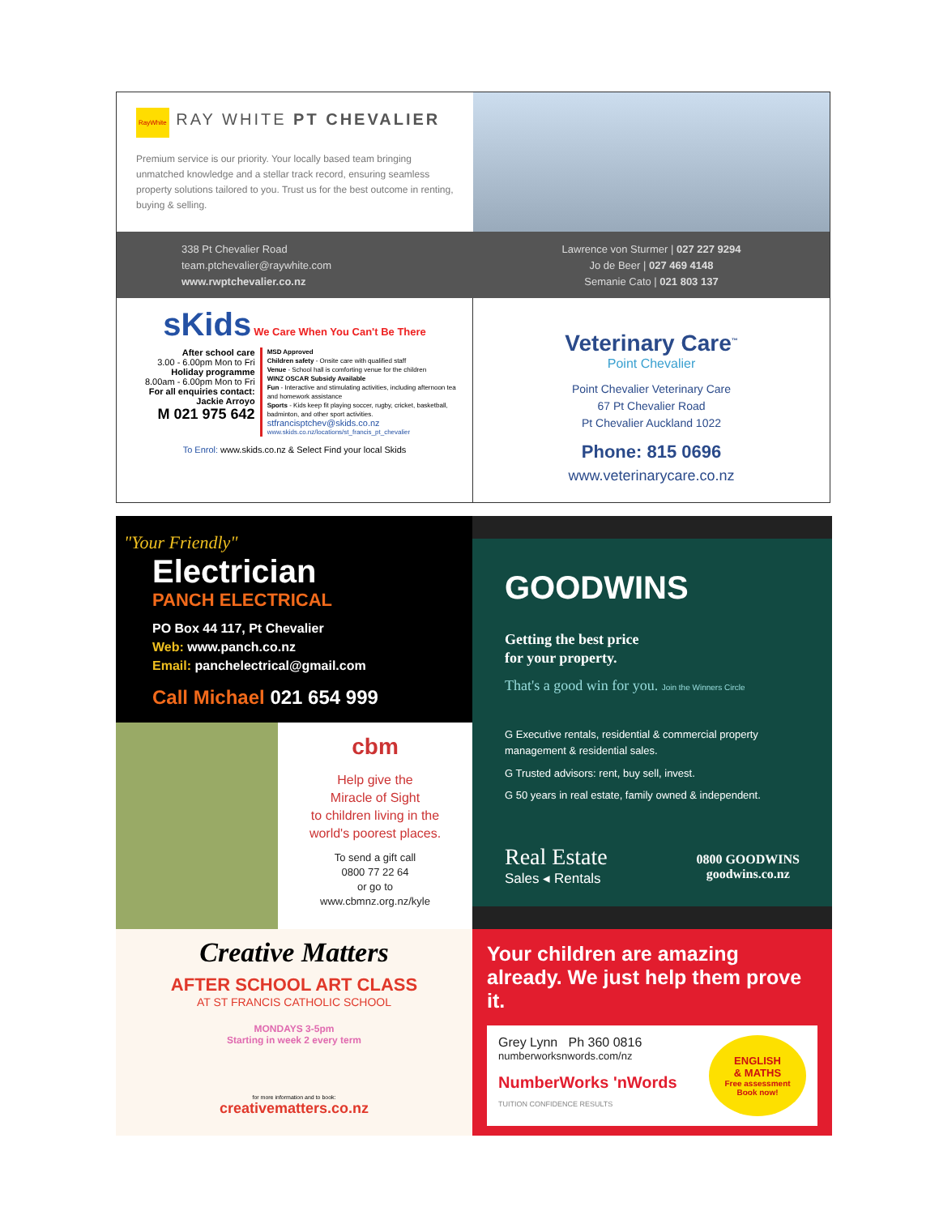RayWhite RAY WHITE PT CHEVALIER
Premium service is our priority. Your locally based team bringing unmatched knowledge and a stellar track record, ensuring seamless property solutions tailored to you. Trust us for the best outcome in renting, buying & selling.
338 Pt Chevalier Road
team.ptchevalier@raywhite.com
www.rwptchevalier.co.nz
Lawrence von Sturmer | 027 227 9294
Jo de Beer | 027 469 4148
Semanie Cato | 021 803 137
sKids We Care When You Can't Be There
After school care
3.00 - 6.00pm Mon to Fri
Holiday programme
8.00am - 6.00pm Mon to Fri
For all enquiries contact:
Jackie Arroyo
M 021 975 642
MSD Approved
Children safety - Onsite care with qualified staff
Venue - School hall is comforting venue for the children
WINZ OSCAR Subsidy Available
Fun - Interactive and stimulating activities, including afternoon tea and homework assistance
Sports - Kids keep fit playing soccer, rugby, cricket, basketball, badminton, and other sport activities.
stfrancisptchev@skids.co.nz
www.skids.co.nz/locations/st_francis_pt_chevalier
To Enrol: www.skids.co.nz & Select Find your local Skids
Veterinary Care<sup>™</sup>
Point Chevalier
Point Chevalier Veterinary Care
67 Pt Chevalier Road
Pt Chevalier Auckland 1022
Phone: 815 0696
www.veterinarycare.co.nz
"Your Friendly"
Electrician
PANCH ELECTRICAL
PO Box 44 117, Pt Chevalier
Web: www.panch.co.nz
Email: panchelectrical@gmail.com
Call Michael 021 654 999
cbm
Help give the
Miracle of Sight
to children living in the
world's poorest places.
To send a gift call
0800 77 22 64
or go to
www.cbmnz.org.nz/kyle
GOODWINS
Getting the best price
for your property.
That's a good win for you. Join the Winners Circle
G Executive rentals, residential & commercial property management & residential sales.
G Trusted advisors: rent, buy sell, invest.
G 50 years in real estate, family owned & independent.
Real Estate
Sales ◂ Rentals
0800 GOODWINS
goodwins.co.nz
Creative Matters
AFTER SCHOOL ART CLASS
AT ST FRANCIS CATHOLIC SCHOOL
MONDAYS 3-5pm
Starting in week 2 every term
for more information and to book:
creativematters.co.nz
Your children are amazing already. We just help them prove it.
Grey Lynn Ph 360 0816
numberworksnwords.com/nz
NumberWorks 'nWords TUITION CONFIDENCE RESULTS
ENGLISH
& MATHS
Free assessment
Book now!